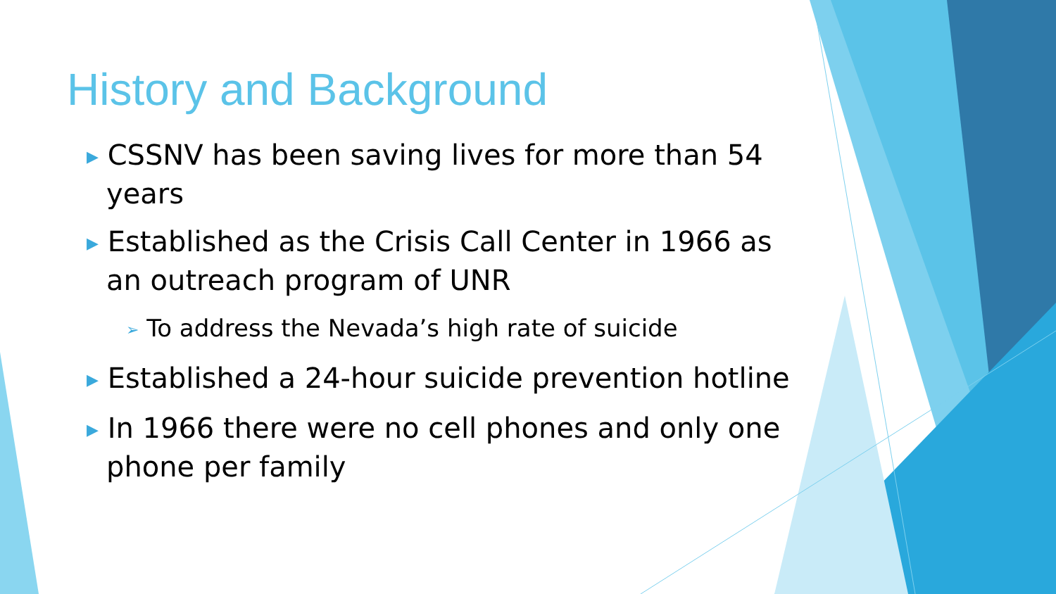History and Background
▶ CSSNV has been saving lives for more than 54 years
▶ Established as the Crisis Call Center in 1966 as an outreach program of UNR
➢ To address the Nevada’s high rate of suicide
▶ Established a 24-hour suicide prevention hotline
▶ In 1966 there were no cell phones and only one phone per family